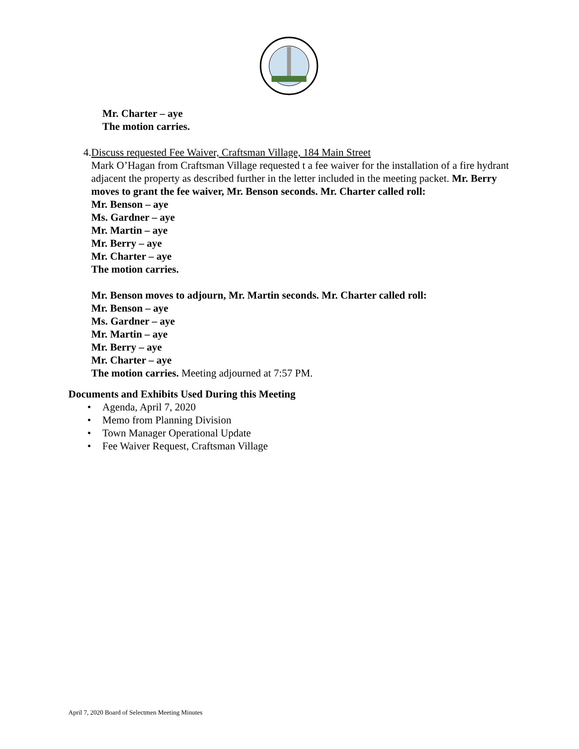Mr. Charter – aye
The motion carries.
4. Discuss requested Fee Waiver, Craftsman Village, 184 Main Street
Mark O’Hagan from Craftsman Village requested t a fee waiver for the installation of a fire hydrant adjacent the property as described further in the letter included in the meeting packet. Mr. Berry moves to grant the fee waiver, Mr. Benson seconds. Mr. Charter called roll:
Mr. Benson – aye
Ms. Gardner – aye
Mr. Martin – aye
Mr. Berry – aye
Mr. Charter – aye
The motion carries.
Mr. Benson moves to adjourn, Mr. Martin seconds. Mr. Charter called roll:
Mr. Benson – aye
Ms. Gardner – aye
Mr. Martin – aye
Mr. Berry – aye
Mr. Charter – aye
The motion carries. Meeting adjourned at 7:57 PM.
Documents and Exhibits Used During this Meeting
• Agenda, April 7, 2020
• Memo from Planning Division
• Town Manager Operational Update
• Fee Waiver Request, Craftsman Village
April 7, 2020 Board of Selectmen Meeting Minutes